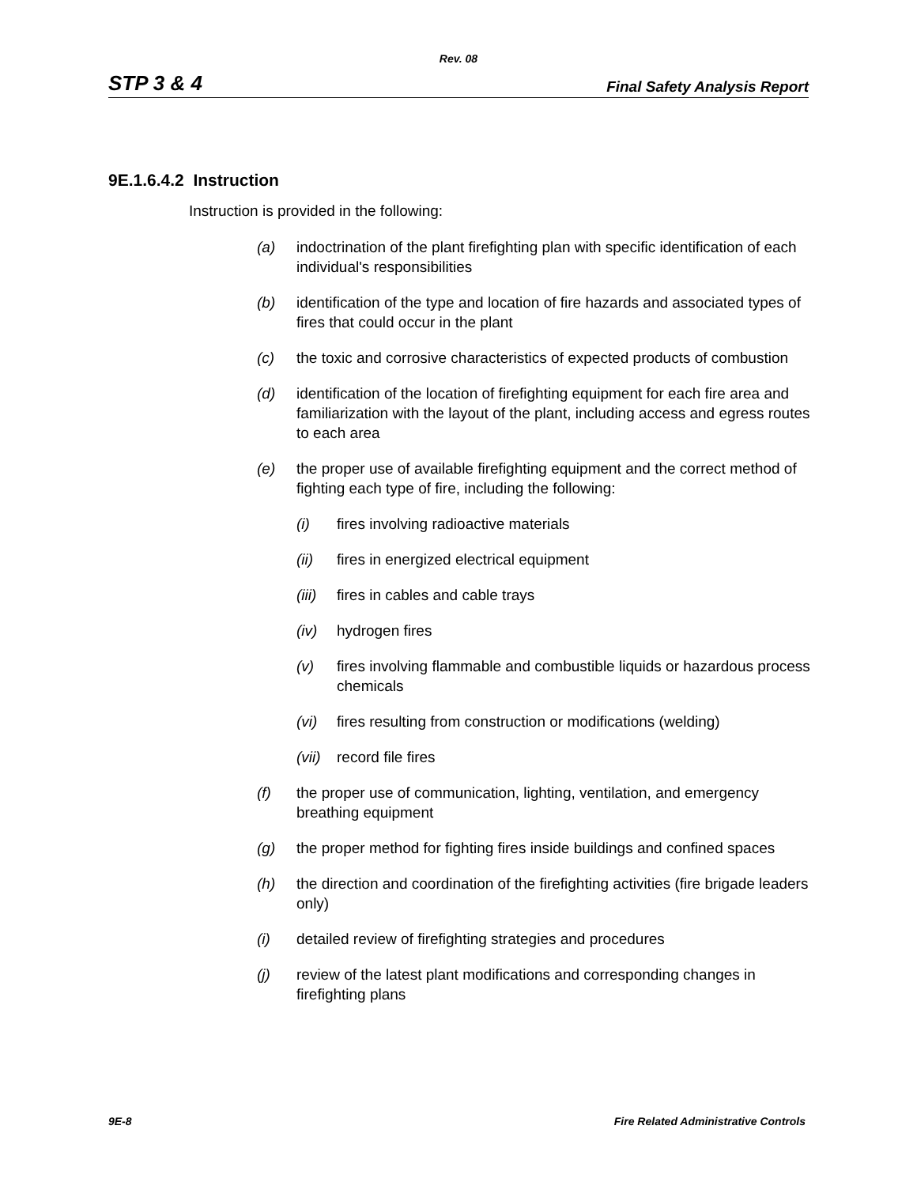Rev. 08
STP 3 & 4 Final Safety Analysis Report
9E.1.6.4.2 Instruction
Instruction is provided in the following:
(a) indoctrination of the plant firefighting plan with specific identification of each individual's responsibilities
(b) identification of the type and location of fire hazards and associated types of fires that could occur in the plant
(c) the toxic and corrosive characteristics of expected products of combustion
(d) identification of the location of firefighting equipment for each fire area and familiarization with the layout of the plant, including access and egress routes to each area
(e) the proper use of available firefighting equipment and the correct method of fighting each type of fire, including the following:
(i) fires involving radioactive materials
(ii) fires in energized electrical equipment
(iii) fires in cables and cable trays
(iv) hydrogen fires
(v) fires involving flammable and combustible liquids or hazardous process chemicals
(vi) fires resulting from construction or modifications (welding)
(vii) record file fires
(f) the proper use of communication, lighting, ventilation, and emergency breathing equipment
(g) the proper method for fighting fires inside buildings and confined spaces
(h) the direction and coordination of the firefighting activities (fire brigade leaders only)
(i) detailed review of firefighting strategies and procedures
(j) review of the latest plant modifications and corresponding changes in firefighting plans
9E-8 Fire Related Administrative Controls